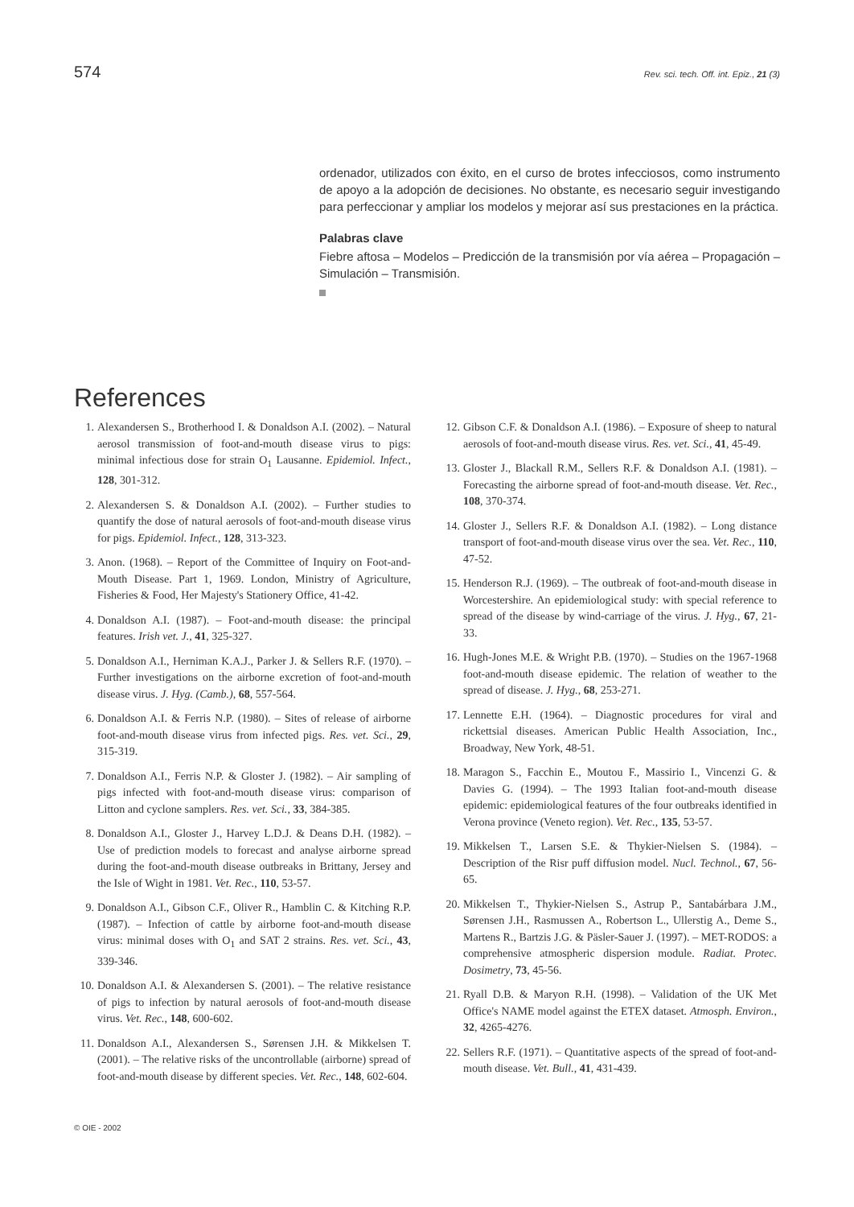574 Rev. sci. tech. Off. int. Epiz., 21 (3)
ordenador, utilizados con éxito, en el curso de brotes infecciosos, como instrumento de apoyo a la adopción de decisiones. No obstante, es necesario seguir investigando para perfeccionar y ampliar los modelos y mejorar así sus prestaciones en la práctica.
Palabras clave
Fiebre aftosa – Modelos – Predicción de la transmisión por vía aérea – Propagación – Simulación – Transmisión.
References
1. Alexandersen S., Brotherhood I. & Donaldson A.I. (2002). – Natural aerosol transmission of foot-and-mouth disease virus to pigs: minimal infectious dose for strain O<sub>1</sub> Lausanne. Epidemiol. Infect., 128, 301-312.
2. Alexandersen S. & Donaldson A.I. (2002). – Further studies to quantify the dose of natural aerosols of foot-and-mouth disease virus for pigs. Epidemiol. Infect., 128, 313-323.
3. Anon. (1968). – Report of the Committee of Inquiry on Foot-and-Mouth Disease. Part 1, 1969. London, Ministry of Agriculture, Fisheries & Food, Her Majesty's Stationery Office, 41-42.
4. Donaldson A.I. (1987). – Foot-and-mouth disease: the principal features. Irish vet. J., 41, 325-327.
5. Donaldson A.I., Herniman K.A.J., Parker J. & Sellers R.F. (1970). – Further investigations on the airborne excretion of foot-and-mouth disease virus. J. Hyg. (Camb.), 68, 557-564.
6. Donaldson A.I. & Ferris N.P. (1980). – Sites of release of airborne foot-and-mouth disease virus from infected pigs. Res. vet. Sci., 29, 315-319.
7. Donaldson A.I., Ferris N.P. & Gloster J. (1982). – Air sampling of pigs infected with foot-and-mouth disease virus: comparison of Litton and cyclone samplers. Res. vet. Sci., 33, 384-385.
8. Donaldson A.I., Gloster J., Harvey L.D.J. & Deans D.H. (1982). – Use of prediction models to forecast and analyse airborne spread during the foot-and-mouth disease outbreaks in Brittany, Jersey and the Isle of Wight in 1981. Vet. Rec., 110, 53-57.
9. Donaldson A.I., Gibson C.F., Oliver R., Hamblin C. & Kitching R.P. (1987). – Infection of cattle by airborne foot-and-mouth disease virus: minimal doses with O<sub>1</sub> and SAT 2 strains. Res. vet. Sci., 43, 339-346.
10. Donaldson A.I. & Alexandersen S. (2001). – The relative resistance of pigs to infection by natural aerosols of foot-and-mouth disease virus. Vet. Rec., 148, 600-602.
11. Donaldson A.I., Alexandersen S., Sørensen J.H. & Mikkelsen T. (2001). – The relative risks of the uncontrollable (airborne) spread of foot-and-mouth disease by different species. Vet. Rec., 148, 602-604.
12. Gibson C.F. & Donaldson A.I. (1986). – Exposure of sheep to natural aerosols of foot-and-mouth disease virus. Res. vet. Sci., 41, 45-49.
13. Gloster J., Blackall R.M., Sellers R.F. & Donaldson A.I. (1981). – Forecasting the airborne spread of foot-and-mouth disease. Vet. Rec., 108, 370-374.
14. Gloster J., Sellers R.F. & Donaldson A.I. (1982). – Long distance transport of foot-and-mouth disease virus over the sea. Vet. Rec., 110, 47-52.
15. Henderson R.J. (1969). – The outbreak of foot-and-mouth disease in Worcestershire. An epidemiological study: with special reference to spread of the disease by wind-carriage of the virus. J. Hyg., 67, 21-33.
16. Hugh-Jones M.E. & Wright P.B. (1970). – Studies on the 1967-1968 foot-and-mouth disease epidemic. The relation of weather to the spread of disease. J. Hyg., 68, 253-271.
17. Lennette E.H. (1964). – Diagnostic procedures for viral and rickettsial diseases. American Public Health Association, Inc., Broadway, New York, 48-51.
18. Maragon S., Facchin E., Moutou F., Massirio I., Vincenzi G. & Davies G. (1994). – The 1993 Italian foot-and-mouth disease epidemic: epidemiological features of the four outbreaks identified in Verona province (Veneto region). Vet. Rec., 135, 53-57.
19. Mikkelsen T., Larsen S.E. & Thykier-Nielsen S. (1984). – Description of the Risr puff diffusion model. Nucl. Technol., 67, 56-65.
20. Mikkelsen T., Thykier-Nielsen S., Astrup P., Santabárbara J.M., Sørensen J.H., Rasmussen A., Robertson L., Ullerstig A., Deme S., Martens R., Bartzis J.G. & Päsler-Sauer J. (1997). – MET-RODOS: a comprehensive atmospheric dispersion module. Radiat. Protec. Dosimetry, 73, 45-56.
21. Ryall D.B. & Maryon R.H. (1998). – Validation of the UK Met Office's NAME model against the ETEX dataset. Atmosph. Environ., 32, 4265-4276.
22. Sellers R.F. (1971). – Quantitative aspects of the spread of foot-and-mouth disease. Vet. Bull., 41, 431-439.
© OIE - 2002